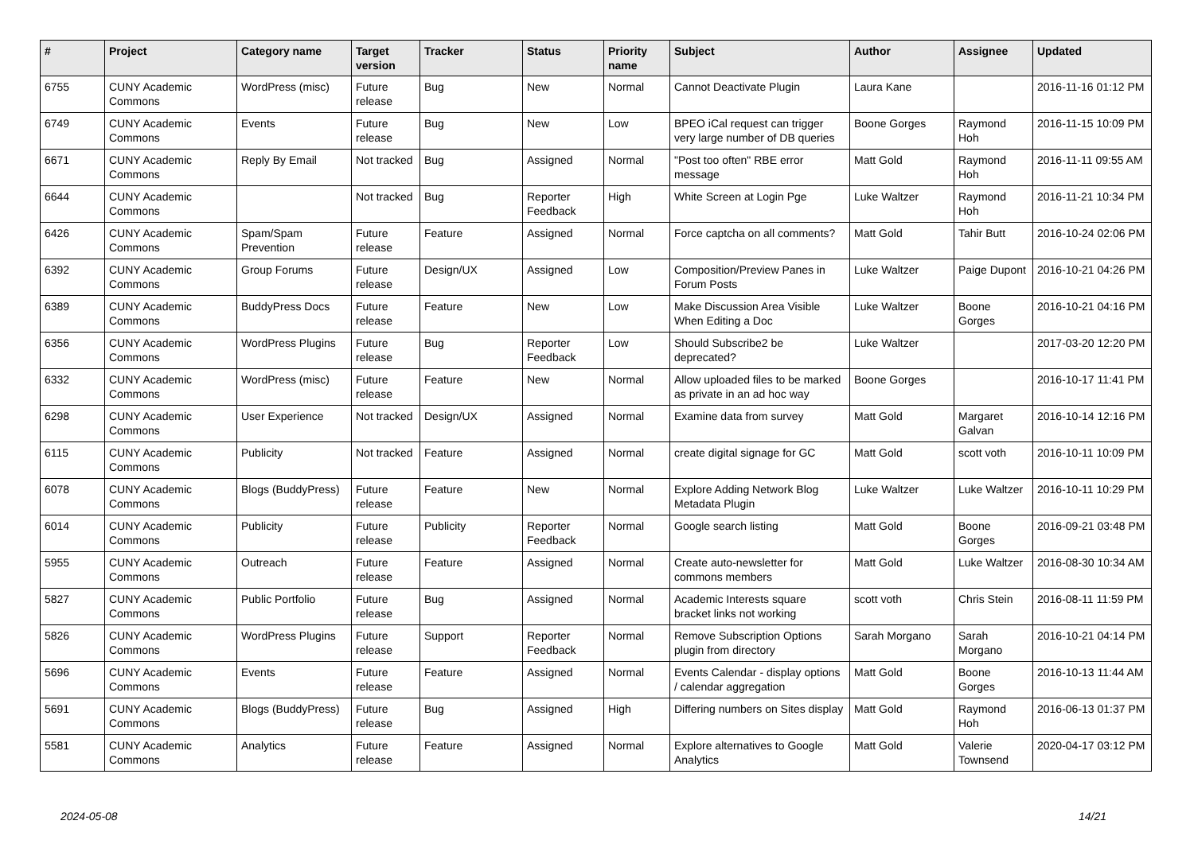| # | Project | Category name | Target version | Tracker | Status | Priority name | Subject | Author | Assignee | Updated |
| --- | --- | --- | --- | --- | --- | --- | --- | --- | --- | --- |
| 6755 | CUNY Academic Commons | WordPress (misc) | Future release | Bug | New | Normal | Cannot Deactivate Plugin | Laura Kane | | 2016-11-16 01:12 PM |
| 6749 | CUNY Academic Commons | Events | Future release | Bug | New | Low | BPEO iCal request can trigger very large number of DB queries | Boone Gorges | Raymond Hoh | 2016-11-15 10:09 PM |
| 6671 | CUNY Academic Commons | Reply By Email | Not tracked | Bug | Assigned | Normal | "Post too often" RBE error message | Matt Gold | Raymond Hoh | 2016-11-11 09:55 AM |
| 6644 | CUNY Academic Commons | | Not tracked | Bug | Reporter Feedback | High | White Screen at Login Pge | Luke Waltzer | Raymond Hoh | 2016-11-21 10:34 PM |
| 6426 | CUNY Academic Commons | Spam/Spam Prevention | Future release | Feature | Assigned | Normal | Force captcha on all comments? | Matt Gold | Tahir Butt | 2016-10-24 02:06 PM |
| 6392 | CUNY Academic Commons | Group Forums | Future release | Design/UX | Assigned | Low | Composition/Preview Panes in Forum Posts | Luke Waltzer | Paige Dupont | 2016-10-21 04:26 PM |
| 6389 | CUNY Academic Commons | BuddyPress Docs | Future release | Feature | New | Low | Make Discussion Area Visible When Editing a Doc | Luke Waltzer | Boone Gorges | 2016-10-21 04:16 PM |
| 6356 | CUNY Academic Commons | WordPress Plugins | Future release | Bug | Reporter Feedback | Low | Should Subscribe2 be deprecated? | Luke Waltzer | | 2017-03-20 12:20 PM |
| 6332 | CUNY Academic Commons | WordPress (misc) | Future release | Feature | New | Normal | Allow uploaded files to be marked as private in an ad hoc way | Boone Gorges | | 2016-10-17 11:41 PM |
| 6298 | CUNY Academic Commons | User Experience | Not tracked | Design/UX | Assigned | Normal | Examine data from survey | Matt Gold | Margaret Galvan | 2016-10-14 12:16 PM |
| 6115 | CUNY Academic Commons | Publicity | Not tracked | Feature | Assigned | Normal | create digital signage for GC | Matt Gold | scott voth | 2016-10-11 10:09 PM |
| 6078 | CUNY Academic Commons | Blogs (BuddyPress) | Future release | Feature | New | Normal | Explore Adding Network Blog Metadata Plugin | Luke Waltzer | Luke Waltzer | 2016-10-11 10:29 PM |
| 6014 | CUNY Academic Commons | Publicity | Future release | Publicity | Reporter Feedback | Normal | Google search listing | Matt Gold | Boone Gorges | 2016-09-21 03:48 PM |
| 5955 | CUNY Academic Commons | Outreach | Future release | Feature | Assigned | Normal | Create auto-newsletter for commons members | Matt Gold | Luke Waltzer | 2016-08-30 10:34 AM |
| 5827 | CUNY Academic Commons | Public Portfolio | Future release | Bug | Assigned | Normal | Academic Interests square bracket links not working | scott voth | Chris Stein | 2016-08-11 11:59 PM |
| 5826 | CUNY Academic Commons | WordPress Plugins | Future release | Support | Reporter Feedback | Normal | Remove Subscription Options plugin from directory | Sarah Morgano | Sarah Morgano | 2016-10-21 04:14 PM |
| 5696 | CUNY Academic Commons | Events | Future release | Feature | Assigned | Normal | Events Calendar - display options / calendar aggregation | Matt Gold | Boone Gorges | 2016-10-13 11:44 AM |
| 5691 | CUNY Academic Commons | Blogs (BuddyPress) | Future release | Bug | Assigned | High | Differing numbers on Sites display | Matt Gold | Raymond Hoh | 2016-06-13 01:37 PM |
| 5581 | CUNY Academic Commons | Analytics | Future release | Feature | Assigned | Normal | Explore alternatives to Google Analytics | Matt Gold | Valerie Townsend | 2020-04-17 03:12 PM |
2024-05-08 14/21